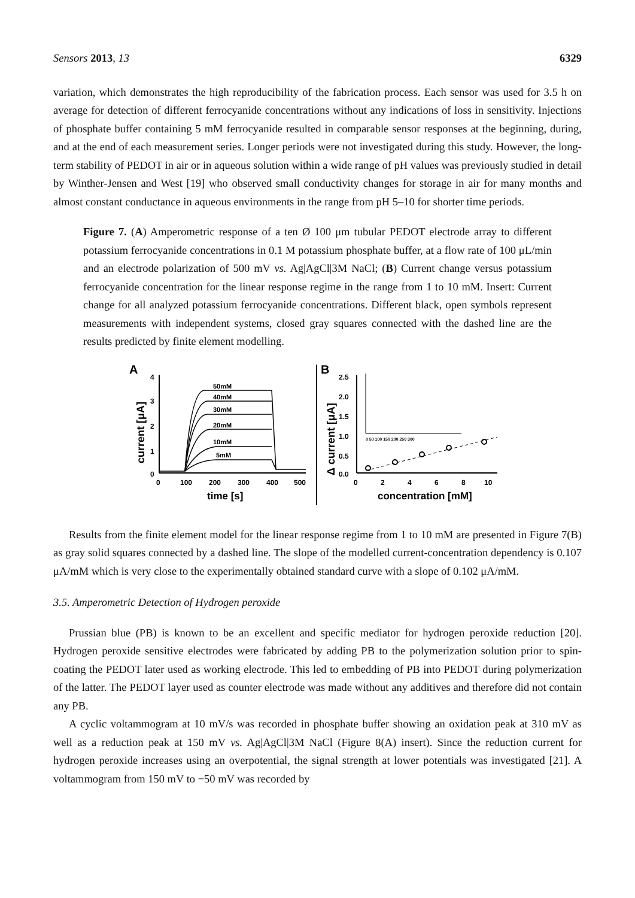Sensors 2013, 13 6329
variation, which demonstrates the high reproducibility of the fabrication process. Each sensor was used for 3.5 h on average for detection of different ferrocyanide concentrations without any indications of loss in sensitivity. Injections of phosphate buffer containing 5 mM ferrocyanide resulted in comparable sensor responses at the beginning, during, and at the end of each measurement series. Longer periods were not investigated during this study. However, the long-term stability of PEDOT in air or in aqueous solution within a wide range of pH values was previously studied in detail by Winther-Jensen and West [19] who observed small conductivity changes for storage in air for many months and almost constant conductance in aqueous environments in the range from pH 5–10 for shorter time periods.
Figure 7. (A) Amperometric response of a ten Ø 100 μm tubular PEDOT electrode array to different potassium ferrocyanide concentrations in 0.1 M potassium phosphate buffer, at a flow rate of 100 μL/min and an electrode polarization of 500 mV vs. Ag|AgCl|3M NaCl; (B) Current change versus potassium ferrocyanide concentration for the linear response regime in the range from 1 to 10 mM. Insert: Current change for all analyzed potassium ferrocyanide concentrations. Different black, open symbols represent measurements with independent systems, closed gray squares connected with the dashed line are the results predicted by finite element modelling.
A
current [μA]
4
3
2
1
0
0
100
200
300
400
500
time [s]
50mM
40mM
30mM
20mM
10mM
5mM
B
Δ current [μA]
2.5
2.0
1.5
1.0
0.5
0.0
0
2
4
6
8
10
concentration [mM]
0 50 100 150 200 250 300
Results from the finite element model for the linear response regime from 1 to 10 mM are presented in Figure 7(B) as gray solid squares connected by a dashed line. The slope of the modelled current-concentration dependency is 0.107 μA/mM which is very close to the experimentally obtained standard curve with a slope of 0.102 μA/mM.
3.5. Amperometric Detection of Hydrogen peroxide
Prussian blue (PB) is known to be an excellent and specific mediator for hydrogen peroxide reduction [20]. Hydrogen peroxide sensitive electrodes were fabricated by adding PB to the polymerization solution prior to spin-coating the PEDOT later used as working electrode. This led to embedding of PB into PEDOT during polymerization of the latter. The PEDOT layer used as counter electrode was made without any additives and therefore did not contain any PB.
A cyclic voltammogram at 10 mV/s was recorded in phosphate buffer showing an oxidation peak at 310 mV as well as a reduction peak at 150 mV vs. Ag|AgCl|3M NaCl (Figure 8(A) insert). Since the reduction current for hydrogen peroxide increases using an overpotential, the signal strength at lower potentials was investigated [21]. A voltammogram from 150 mV to −50 mV was recorded by